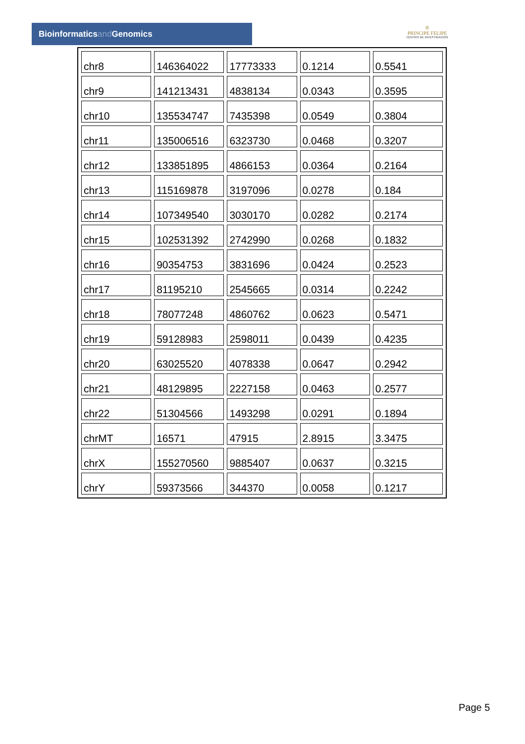Bioinformaticsand Genomics
♔
PRINCIPE FELIPE
CENTRO DE INVESTIGACION
| chr8 | 146364022 | 17773333 | 0.1214 | 0.5541 |
| chr9 | 141213431 | 4838134 | 0.0343 | 0.3595 |
| chr10 | 135534747 | 7435398 | 0.0549 | 0.3804 |
| chr11 | 135006516 | 6323730 | 0.0468 | 0.3207 |
| chr12 | 133851895 | 4866153 | 0.0364 | 0.2164 |
| chr13 | 115169878 | 3197096 | 0.0278 | 0.184 |
| chr14 | 107349540 | 3030170 | 0.0282 | 0.2174 |
| chr15 | 102531392 | 2742990 | 0.0268 | 0.1832 |
| chr16 | 90354753 | 3831696 | 0.0424 | 0.2523 |
| chr17 | 81195210 | 2545665 | 0.0314 | 0.2242 |
| chr18 | 78077248 | 4860762 | 0.0623 | 0.5471 |
| chr19 | 59128983 | 2598011 | 0.0439 | 0.4235 |
| chr20 | 63025520 | 4078338 | 0.0647 | 0.2942 |
| chr21 | 48129895 | 2227158 | 0.0463 | 0.2577 |
| chr22 | 51304566 | 1493298 | 0.0291 | 0.1894 |
| chrMT | 16571 | 47915 | 2.8915 | 3.3475 |
| chrX | 155270560 | 9885407 | 0.0637 | 0.3215 |
| chrY | 59373566 | 344370 | 0.0058 | 0.1217 |
Page 5